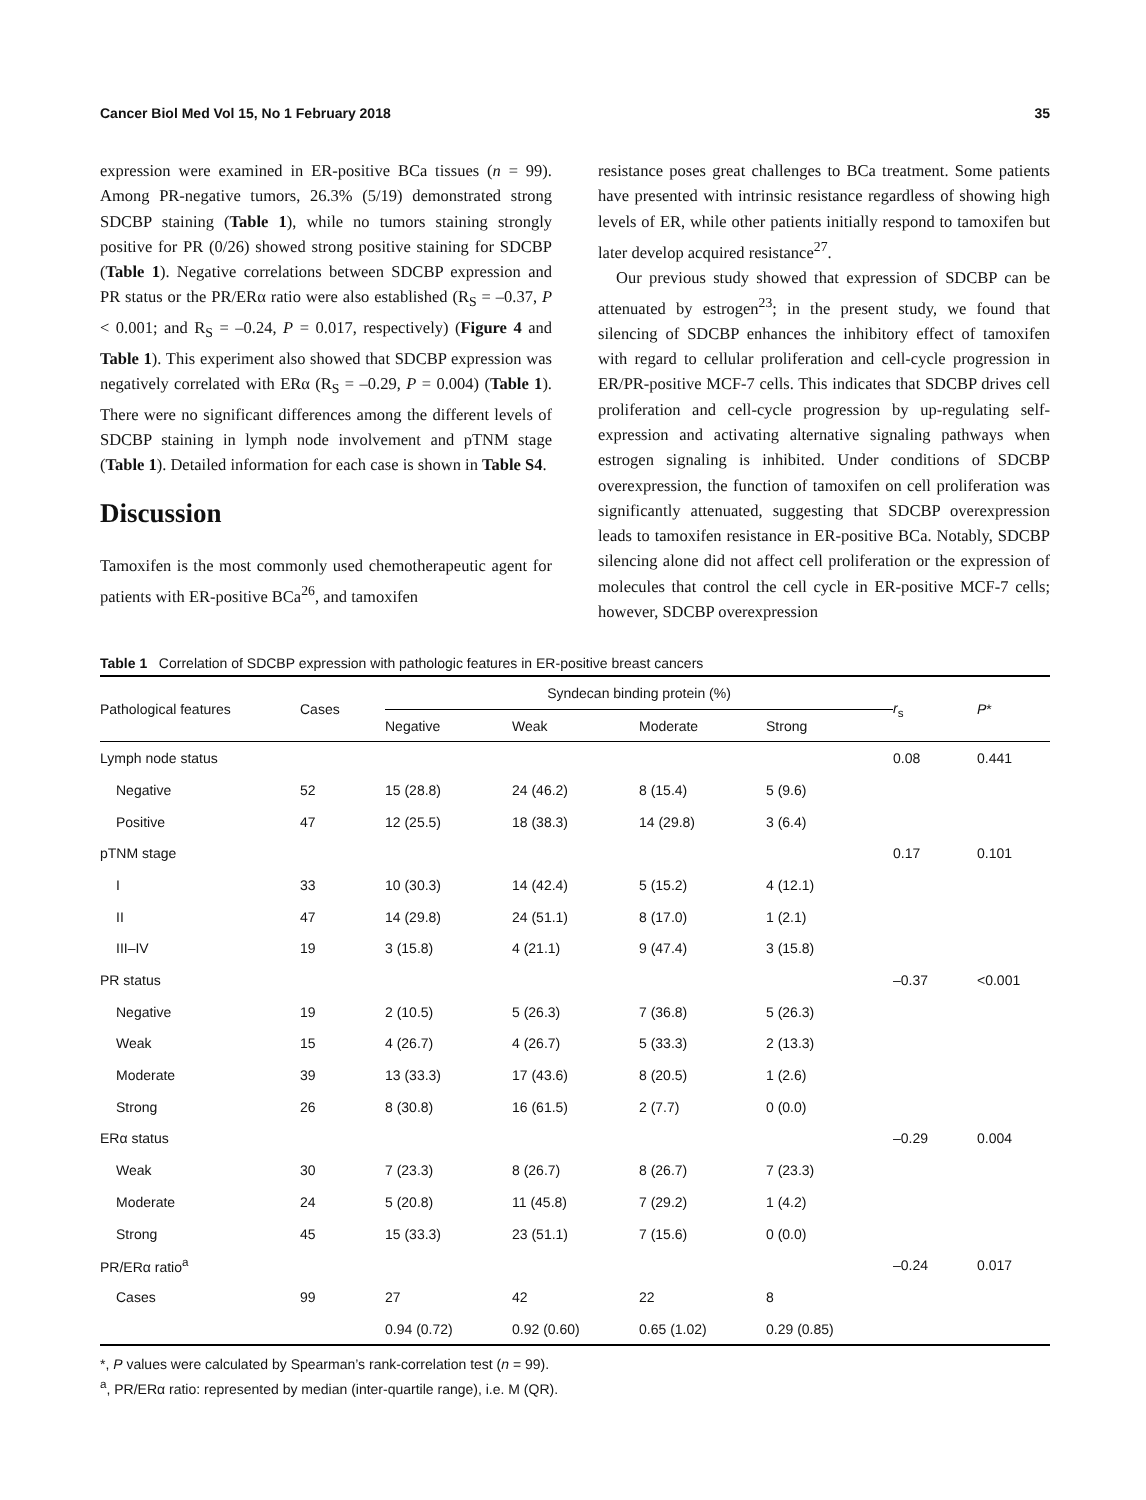Cancer Biol Med Vol 15, No 1 February 2018 35
expression were examined in ER-positive BCa tissues (n = 99). Among PR-negative tumors, 26.3% (5/19) demonstrated strong SDCBP staining (Table 1), while no tumors staining strongly positive for PR (0/26) showed strong positive staining for SDCBP (Table 1). Negative correlations between SDCBP expression and PR status or the PR/ERα ratio were also established (R<sub>S</sub> = –0.37, P < 0.001; and R<sub>S</sub> = –0.24, P = 0.017, respectively) (Figure 4 and Table 1). This experiment also showed that SDCBP expression was negatively correlated with ERα (R<sub>S</sub> = –0.29, P = 0.004) (Table 1). There were no significant differences among the different levels of SDCBP staining in lymph node involvement and pTNM stage (Table 1). Detailed information for each case is shown in Table S4.
Discussion
Tamoxifen is the most commonly used chemotherapeutic agent for patients with ER-positive BCa<sup>26</sup>, and tamoxifen
resistance poses great challenges to BCa treatment. Some patients have presented with intrinsic resistance regardless of showing high levels of ER, while other patients initially respond to tamoxifen but later develop acquired resistance<sup>27</sup>.
Our previous study showed that expression of SDCBP can be attenuated by estrogen<sup>23</sup>; in the present study, we found that silencing of SDCBP enhances the inhibitory effect of tamoxifen with regard to cellular proliferation and cell-cycle progression in ER/PR-positive MCF-7 cells. This indicates that SDCBP drives cell proliferation and cell-cycle progression by up-regulating self-expression and activating alternative signaling pathways when estrogen signaling is inhibited. Under conditions of SDCBP overexpression, the function of tamoxifen on cell proliferation was significantly attenuated, suggesting that SDCBP overexpression leads to tamoxifen resistance in ER-positive BCa. Notably, SDCBP silencing alone did not affect cell proliferation or the expression of molecules that control the cell cycle in ER-positive MCF-7 cells; however, SDCBP overexpression
Table 1 Correlation of SDCBP expression with pathologic features in ER-positive breast cancers
| Pathological features | Cases | Syndecan binding protein (%) | | | | r<sub>s</sub> | P * |
| --- | --- | --- | --- | --- | --- | --- | --- |
| | | Negative | Weak | Moderate | Strong | | |
| Lymph node status | | | | | | 0.08 | 0.441 |
| Negative | 52 | 15 (28.8) | 24 (46.2) | 8 (15.4) | 5 (9.6) | | |
| Positive | 47 | 12 (25.5) | 18 (38.3) | 14 (29.8) | 3 (6.4) | | |
| pTNM stage | | | | | | 0.17 | 0.101 |
| I | 33 | 10 (30.3) | 14 (42.4) | 5 (15.2) | 4 (12.1) | | |
| II | 47 | 14 (29.8) | 24 (51.1) | 8 (17.0) | 1 (2.1) | | |
| III–IV | 19 | 3 (15.8) | 4 (21.1) | 9 (47.4) | 3 (15.8) | | |
| PR status | | | | | | –0.37 | <0.001 |
| Negative | 19 | 2 (10.5) | 5 (26.3) | 7 (36.8) | 5 (26.3) | | |
| Weak | 15 | 4 (26.7) | 4 (26.7) | 5 (33.3) | 2 (13.3) | | |
| Moderate | 39 | 13 (33.3) | 17 (43.6) | 8 (20.5) | 1 (2.6) | | |
| Strong | 26 | 8 (30.8) | 16 (61.5) | 2 (7.7) | 0 (0.0) | | |
| ERα status | | | | | | –0.29 | 0.004 |
| Weak | 30 | 7 (23.3) | 8 (26.7) | 8 (26.7) | 7 (23.3) | | |
| Moderate | 24 | 5 (20.8) | 11 (45.8) | 7 (29.2) | 1 (4.2) | | |
| Strong | 45 | 15 (33.3) | 23 (51.1) | 7 (15.6) | 0 (0.0) | | |
| PR/ERα ratio<sup>a</sup> | | | | | | –0.24 | 0.017 |
| Cases | 99 | 27 | 42 | 22 | 8 | | |
| | | 0.94 (0.72) | 0.92 (0.60) | 0.65 (1.02) | 0.29 (0.85) | | |
*, P values were calculated by Spearman’s rank-correlation test (n = 99).
<sup>a</sup>, PR/ERα ratio: represented by median (inter-quartile range), i.e. M (QR).